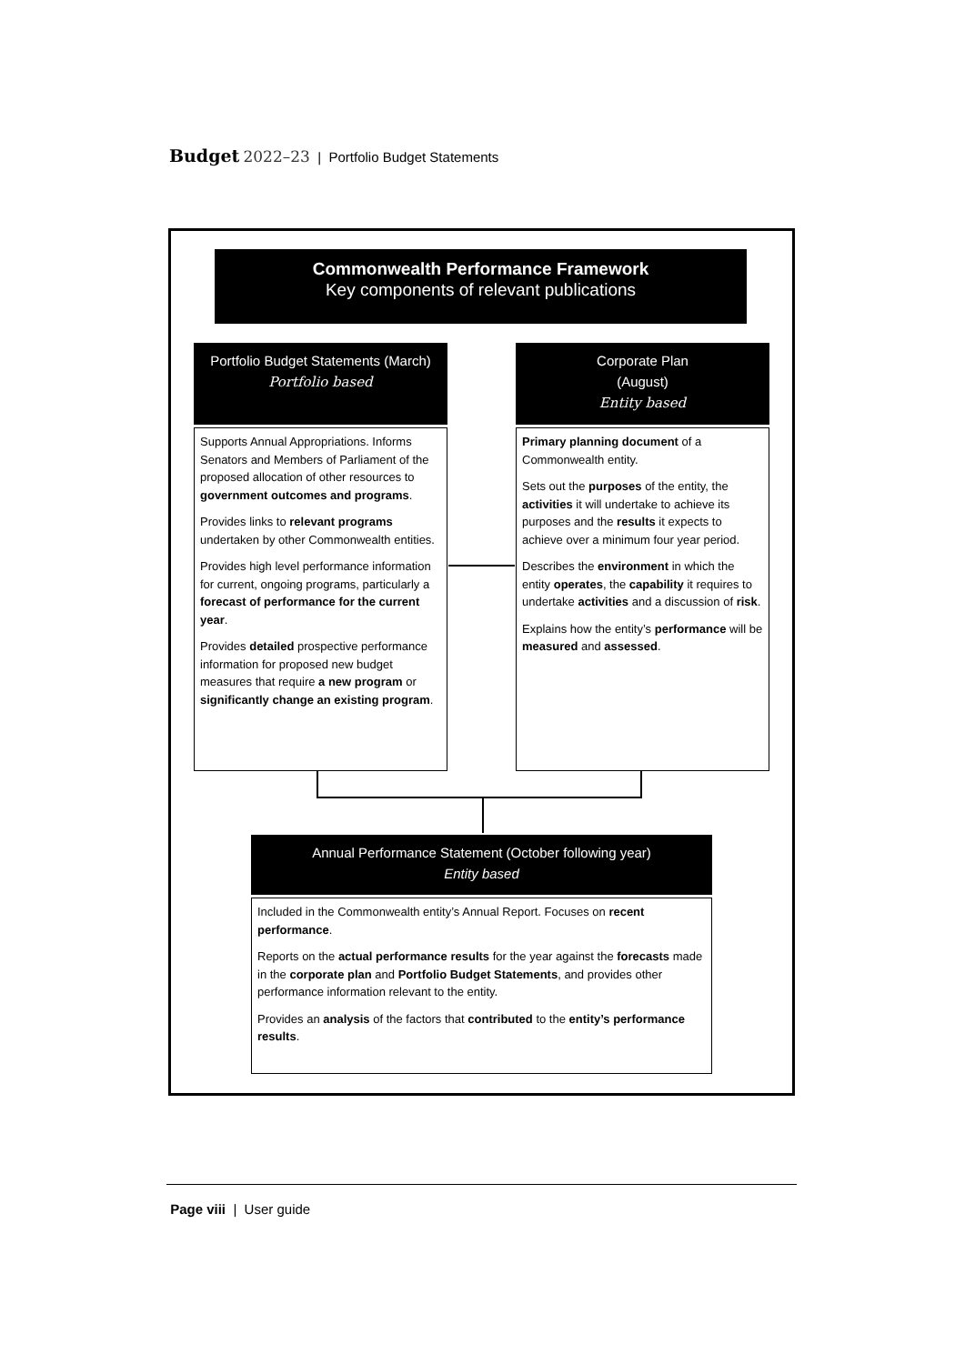Budget 2022–23 | Portfolio Budget Statements
Commonwealth Performance Framework
Key components of relevant publications
Portfolio Budget Statements (March)
Portfolio based
Corporate Plan
(August)
Entity based
Supports Annual Appropriations. Informs Senators and Members of Parliament of the proposed allocation of other resources to government outcomes and programs.
Provides links to relevant programs undertaken by other Commonwealth entities.
Provides high level performance information for current, ongoing programs, particularly a forecast of performance for the current year.
Provides detailed prospective performance information for proposed new budget measures that require a new program or significantly change an existing program.
Primary planning document of a Commonwealth entity.
Sets out the purposes of the entity, the activities it will undertake to achieve its purposes and the results it expects to achieve over a minimum four year period.
Describes the environment in which the entity operates, the capability it requires to undertake activities and a discussion of risk.
Explains how the entity’s performance will be measured and assessed.
Annual Performance Statement (October following year)
Entity based
Included in the Commonwealth entity’s Annual Report. Focuses on recent performance.
Reports on the actual performance results for the year against the forecasts made in the corporate plan and Portfolio Budget Statements, and provides other performance information relevant to the entity.
Provides an analysis of the factors that contributed to the entity’s performance results.
Page viii | User guide